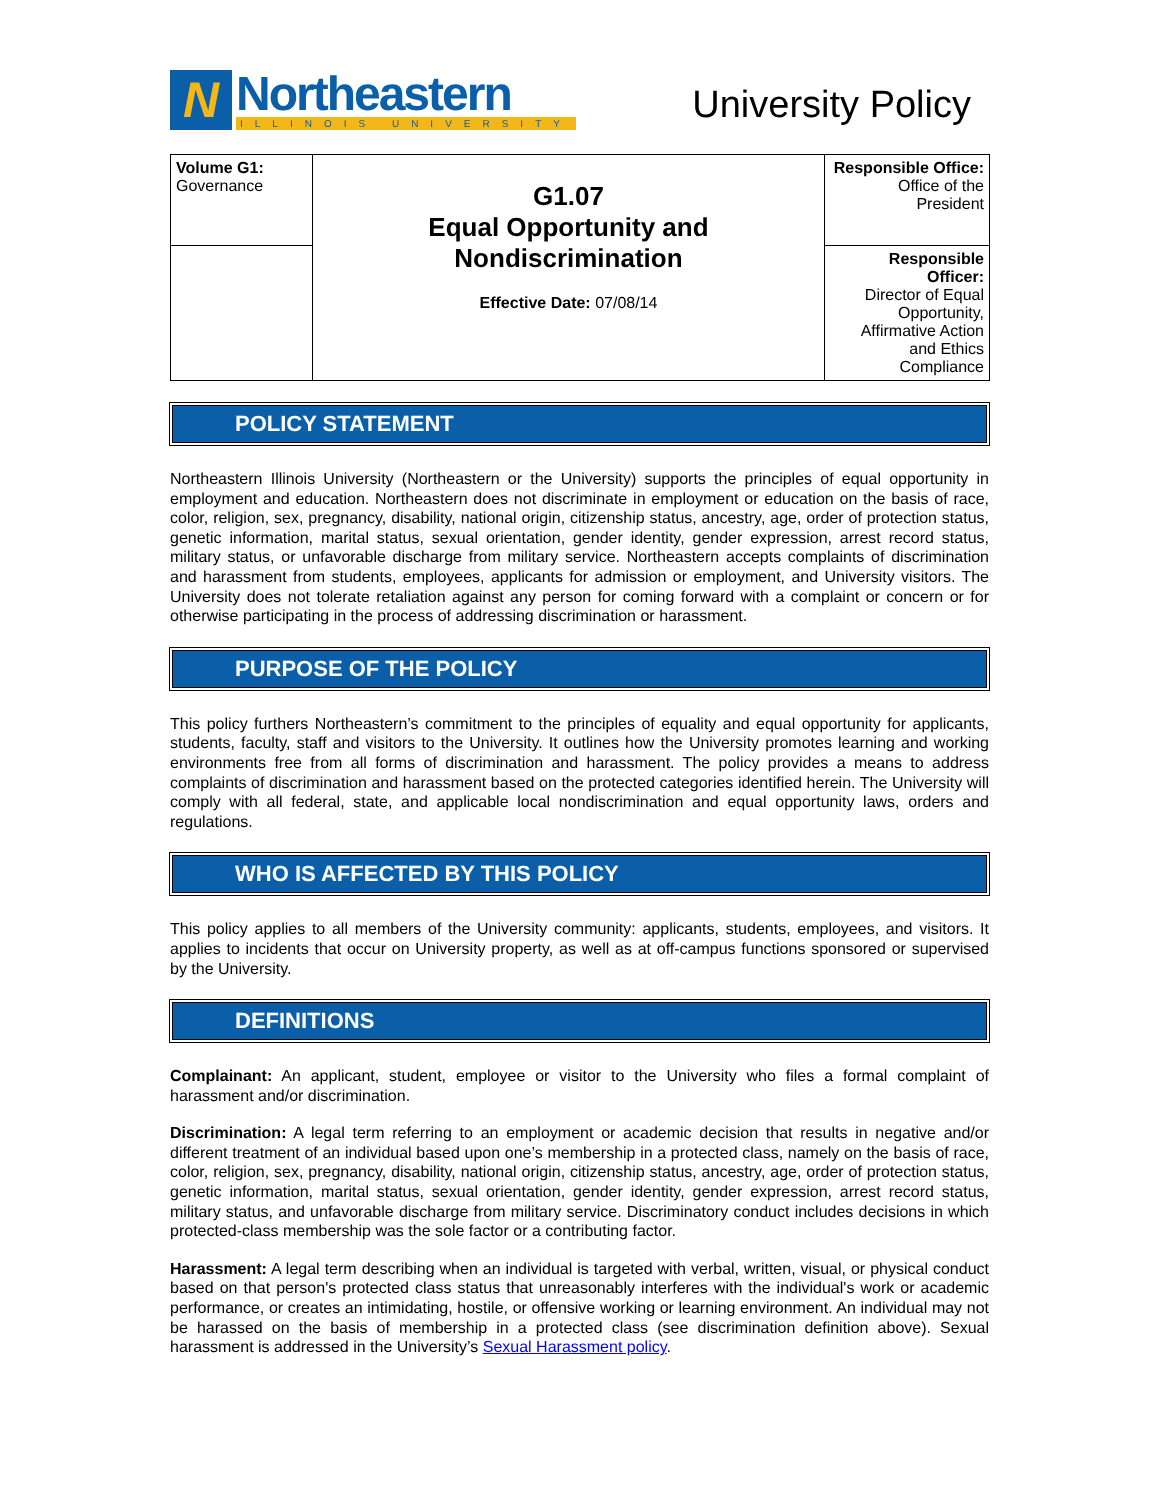N
Northeastern
ILLINOIS UNIVERSITY
University Policy
| Volume G1: Governance | G1.07 Equal Opportunity and Nondiscrimination Effective Date: 07/08/14 | Responsible Office: Office of the President |
| | | Responsible Officer: Director of Equal Opportunity, Affirmative Action and Ethics Compliance |
POLICY STATEMENT
Northeastern Illinois University (Northeastern or the University) supports the principles of equal opportunity in employment and education. Northeastern does not discriminate in employment or education on the basis of race, color, religion, sex, pregnancy, disability, national origin, citizenship status, ancestry, age, order of protection status, genetic information, marital status, sexual orientation, gender identity, gender expression, arrest record status, military status, or unfavorable discharge from military service. Northeastern accepts complaints of discrimination and harassment from students, employees, applicants for admission or employment, and University visitors. The University does not tolerate retaliation against any person for coming forward with a complaint or concern or for otherwise participating in the process of addressing discrimination or harassment.
PURPOSE OF THE POLICY
This policy furthers Northeastern’s commitment to the principles of equality and equal opportunity for applicants, students, faculty, staff and visitors to the University. It outlines how the University promotes learning and working environments free from all forms of discrimination and harassment. The policy provides a means to address complaints of discrimination and harassment based on the protected categories identified herein. The University will comply with all federal, state, and applicable local nondiscrimination and equal opportunity laws, orders and regulations.
WHO IS AFFECTED BY THIS POLICY
This policy applies to all members of the University community: applicants, students, employees, and visitors. It applies to incidents that occur on University property, as well as at off-campus functions sponsored or supervised by the University.
DEFINITIONS
Complainant: An applicant, student, employee or visitor to the University who files a formal complaint of harassment and/or discrimination.
Discrimination: A legal term referring to an employment or academic decision that results in negative and/or different treatment of an individual based upon one’s membership in a protected class, namely on the basis of race, color, religion, sex, pregnancy, disability, national origin, citizenship status, ancestry, age, order of protection status, genetic information, marital status, sexual orientation, gender identity, gender expression, arrest record status, military status, and unfavorable discharge from military service. Discriminatory conduct includes decisions in which protected-class membership was the sole factor or a contributing factor.
Harassment: A legal term describing when an individual is targeted with verbal, written, visual, or physical conduct based on that person's protected class status that unreasonably interferes with the individual's work or academic performance, or creates an intimidating, hostile, or offensive working or learning environment. An individual may not be harassed on the basis of membership in a protected class (see discrimination definition above). Sexual harassment is addressed in the University’s Sexual Harassment policy.